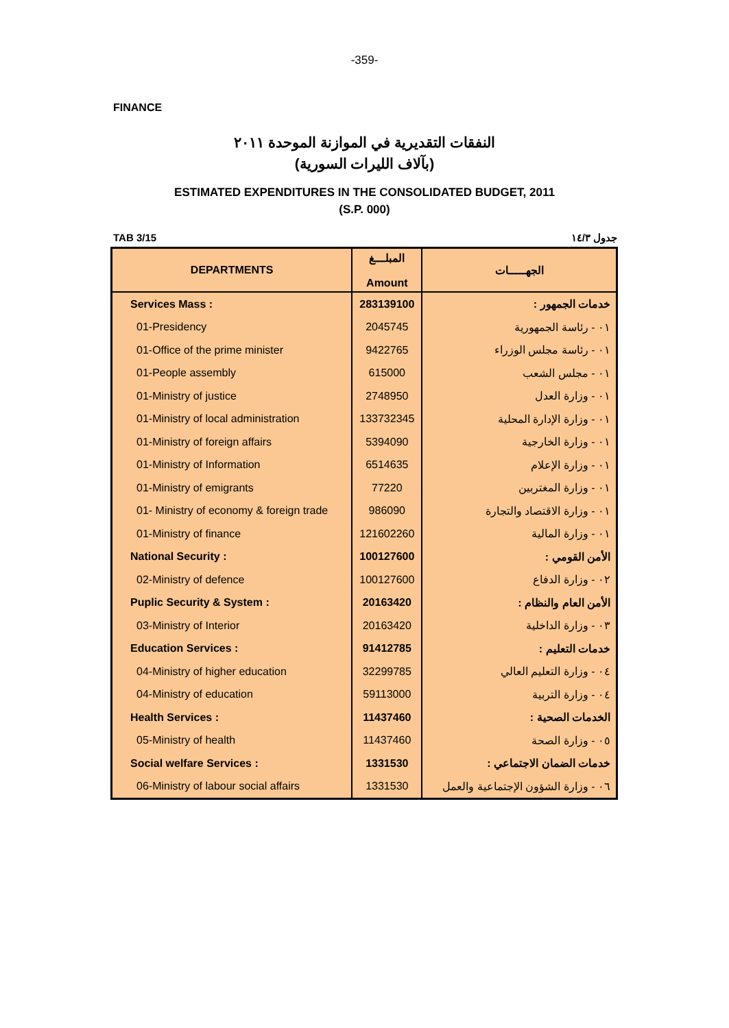-359-
FINANCE
النفقات التقديرية في الموازنة الموحدة ٢٠١١
(بآلاف الليرات السورية)
ESTIMATED EXPENDITURES IN THE CONSOLIDATED BUDGET, 2011
(S.P. 000)
TAB 3/15 جدول ١٤/٣
| DEPARTMENTS | المبلـــغ Amount | الجهـــــات |
| --- | --- | --- |
| Services Mass : | 283139100 | خدمات الجمهور : |
| 01-Presidency | 2045745 | ٠١ - رئاسة الجمهورية |
| 01-Office of the prime minister | 9422765 | ٠١ - رئاسة مجلس الوزراء |
| 01-People assembly | 615000 | ٠١ - مجلس الشعب |
| 01-Ministry of justice | 2748950 | ٠١ - وزارة العدل |
| 01-Ministry of local administration | 133732345 | ٠١ - وزارة الإدارة المحلية |
| 01-Ministry of foreign affairs | 5394090 | ٠١ - وزارة الخارجية |
| 01-Ministry of Information | 6514635 | ٠١ - وزارة الإعلام |
| 01-Ministry of emigrants | 77220 | ٠١ - وزارة المغتربين |
| 01- Ministry of economy & foreign trade | 986090 | ٠١ - وزارة الاقتصاد والتجارة |
| 01-Ministry of finance | 121602260 | ٠١ - وزارة المالية |
| National Security : | 100127600 | الأمن القومي : |
| 02-Ministry of defence | 100127600 | ٠٢ - وزارة الدفاع |
| Puplic Security & System : | 20163420 | الأمن العام والنظام : |
| 03-Ministry of Interior | 20163420 | ٠٣ - وزارة الداخلية |
| Education Services : | 91412785 | خدمات التعليم : |
| 04-Ministry of higher education | 32299785 | ٠٤ - وزارة التعليم العالي |
| 04-Ministry of education | 59113000 | ٠٤ - وزارة التربية |
| Health Services : | 11437460 | الخدمات الصحية : |
| 05-Ministry of health | 11437460 | ٠٥ - وزارة الصحة |
| Social welfare Services : | 1331530 | خدمات الضمان الاجتماعي : |
| 06-Ministry of labour social affairs | 1331530 | ٠٦ - وزارة الشؤون الإجتماعية والعمل |